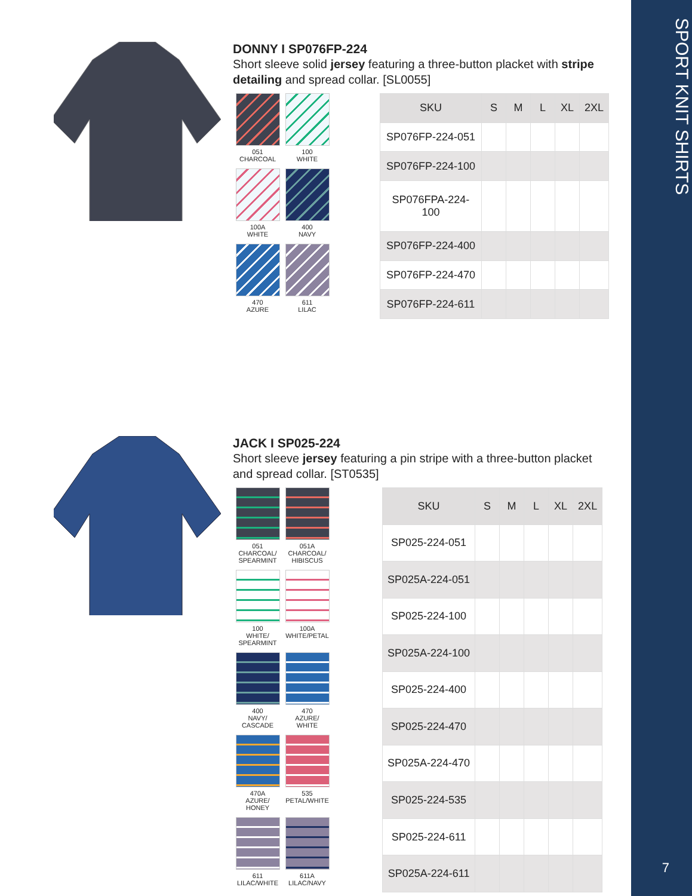SPORT KNIT SHIRTS
7
DONNY I SP076FP-224
Short sleeve solid jersey featuring a three-button placket with stripe detailing and spread collar. [SL0055]
051
CHARCOAL
100
WHITE
100A
WHITE
400
NAVY
470
AZURE
611
LILAC
| SKU | S | M | L | XL | 2XL |
| --- | --- | --- | --- | --- | --- |
| SP076FP-224-051 | | | | | |
| SP076FP-224-100 | | | | | |
| SP076FPA-224-100 | | | | | |
| SP076FP-224-400 | | | | | |
| SP076FP-224-470 | | | | | |
| SP076FP-224-611 | | | | | |
JACK I SP025-224
Short sleeve jersey featuring a pin stripe with a three-button placket and spread collar. [ST0535]
051
CHARCOAL/
SPEARMINT
051A
CHARCOAL/
HIBISCUS
100
WHITE/
SPEARMINT
100A
WHITE/PETAL
400
NAVY/
CASCADE
470
AZURE/
WHITE
470A
AZURE/
HONEY
535
PETAL/WHITE
611
LILAC/WHITE
611A
LILAC/NAVY
| SKU | S | M | L | XL | 2XL |
| --- | --- | --- | --- | --- | --- |
| SP025-224-051 | | | | | |
| SP025A-224-051 | | | | | |
| SP025-224-100 | | | | | |
| SP025A-224-100 | | | | | |
| SP025-224-400 | | | | | |
| SP025-224-470 | | | | | |
| SP025A-224-470 | | | | | |
| SP025-224-535 | | | | | |
| SP025-224-611 | | | | | |
| SP025A-224-611 | | | | | |